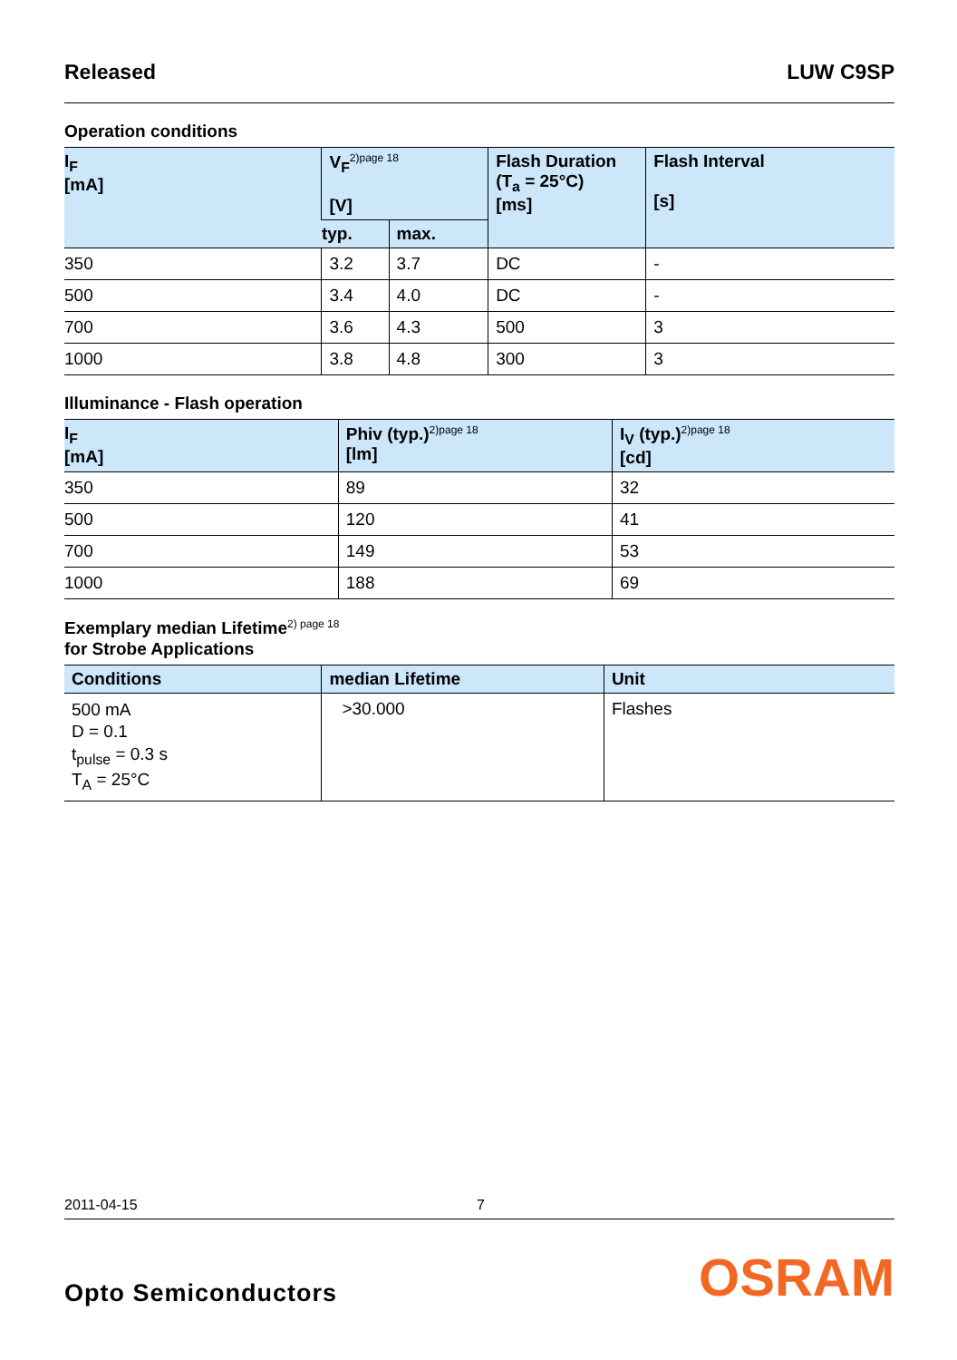Released LUW C9SP
Operation conditions
| I<sub>F</sub> [mA] | V<sub>F</sub><sup>2)page 18</sup> [V] | | Flash Duration (T<sub>a</sub> = 25°C) [ms] | Flash Interval [s] |
| --- | --- | --- | --- | --- |
| | typ. | max. | | |
| 350 | 3.2 | 3.7 | DC | - |
| 500 | 3.4 | 4.0 | DC | - |
| 700 | 3.6 | 4.3 | 500 | 3 |
| 1000 | 3.8 | 4.8 | 300 | 3 |
Illuminance - Flash operation
| I<sub>F</sub> [mA] | Phiv (typ.)<sup>2)page 18</sup> [lm] | I<sub>V</sub> (typ.)<sup>2)page 18</sup> [cd] |
| --- | --- | --- |
| 350 | 89 | 32 |
| 500 | 120 | 41 |
| 700 | 149 | 53 |
| 1000 | 188 | 69 |
Exemplary median Lifetime<sup>2) page 18</sup>
for Strobe Applications
| Conditions | median Lifetime | Unit |
| --- | --- | --- |
| 500 mA D = 0.1 t<sub>pulse</sub> = 0.3 s T<sub>A</sub> = 25°C | >30.000 | Flashes |
2011-04-15 7
Opto Semiconductors OSRAM